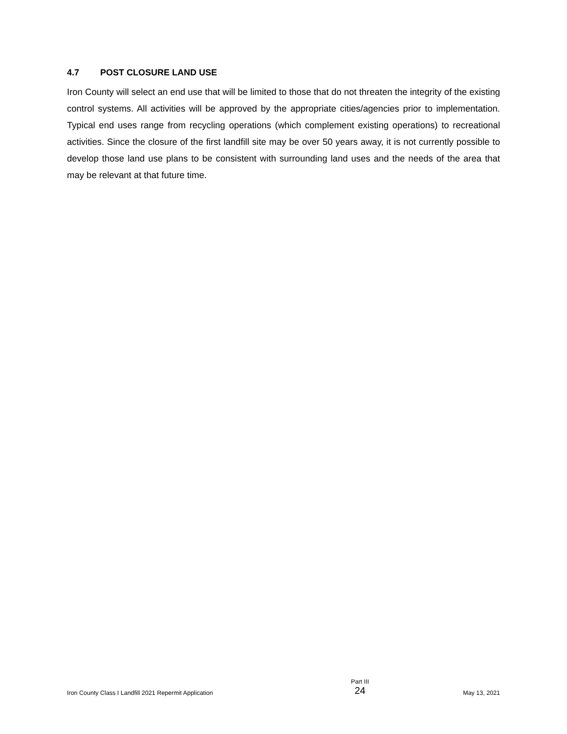4.7 POST CLOSURE LAND USE
Iron County will select an end use that will be limited to those that do not threaten the integrity of the existing control systems. All activities will be approved by the appropriate cities/agencies prior to implementation. Typical end uses range from recycling operations (which complement existing operations) to recreational activities. Since the closure of the first landfill site may be over 50 years away, it is not currently possible to develop those land use plans to be consistent with surrounding land uses and the needs of the area that may be relevant at that future time.
Iron County Class I Landfill 2021 Repermit Application
Part III
24
May 13, 2021